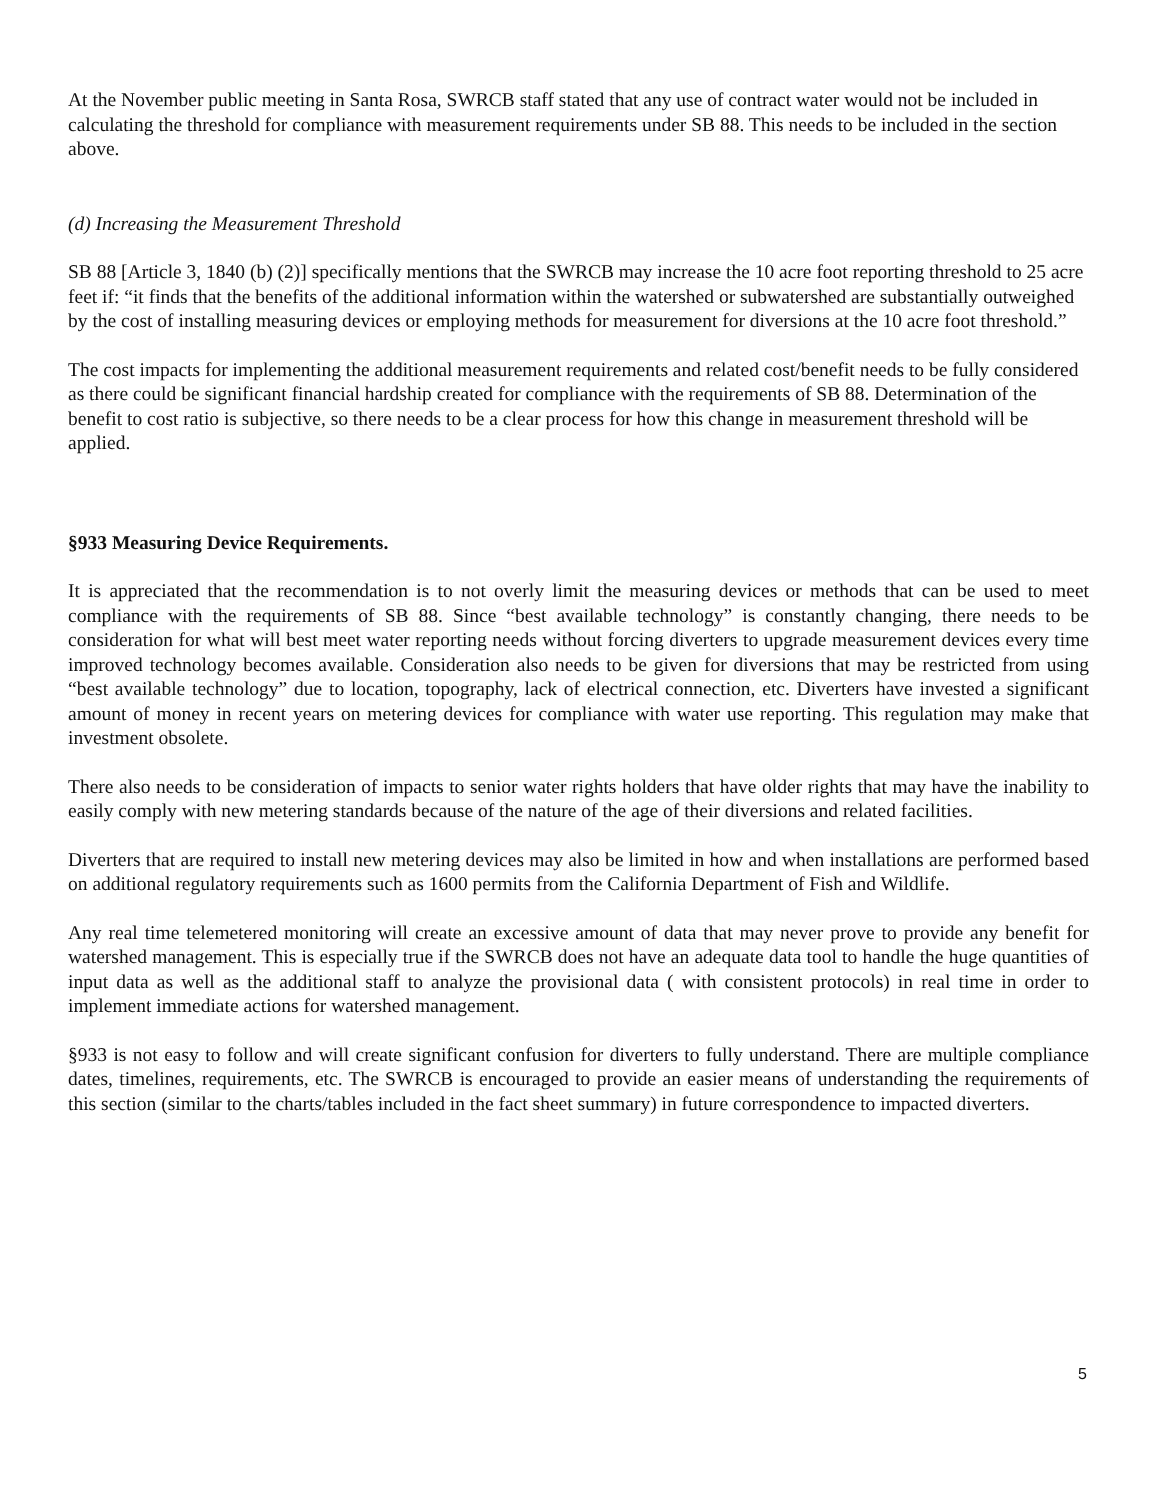At the November public meeting in Santa Rosa, SWRCB staff stated that any use of contract water would not be included in calculating the threshold for compliance with measurement requirements under SB 88. This needs to be included in the section above.
(d) Increasing the Measurement Threshold
SB 88 [Article 3, 1840 (b) (2)] specifically mentions that the SWRCB may increase the 10 acre foot reporting threshold to 25 acre feet if: “it finds that the benefits of the additional information within the watershed or subwatershed are substantially outweighed by the cost of installing measuring devices or employing methods for measurement for diversions at the 10 acre foot threshold.”
The cost impacts for implementing the additional measurement requirements and related cost/benefit needs to be fully considered as there could be significant financial hardship created for compliance with the requirements of SB 88. Determination of the benefit to cost ratio is subjective, so there needs to be a clear process for how this change in measurement threshold will be applied.
§933 Measuring Device Requirements.
It is appreciated that the recommendation is to not overly limit the measuring devices or methods that can be used to meet compliance with the requirements of SB 88. Since “best available technology” is constantly changing, there needs to be consideration for what will best meet water reporting needs without forcing diverters to upgrade measurement devices every time improved technology becomes available. Consideration also needs to be given for diversions that may be restricted from using “best available technology” due to location, topography, lack of electrical connection, etc. Diverters have invested a significant amount of money in recent years on metering devices for compliance with water use reporting. This regulation may make that investment obsolete.
There also needs to be consideration of impacts to senior water rights holders that have older rights that may have the inability to easily comply with new metering standards because of the nature of the age of their diversions and related facilities.
Diverters that are required to install new metering devices may also be limited in how and when installations are performed based on additional regulatory requirements such as 1600 permits from the California Department of Fish and Wildlife.
Any real time telemetered monitoring will create an excessive amount of data that may never prove to provide any benefit for watershed management. This is especially true if the SWRCB does not have an adequate data tool to handle the huge quantities of input data as well as the additional staff to analyze the provisional data ( with consistent protocols) in real time in order to implement immediate actions for watershed management.
§933 is not easy to follow and will create significant confusion for diverters to fully understand. There are multiple compliance dates, timelines, requirements, etc. The SWRCB is encouraged to provide an easier means of understanding the requirements of this section (similar to the charts/tables included in the fact sheet summary) in future correspondence to impacted diverters.
5